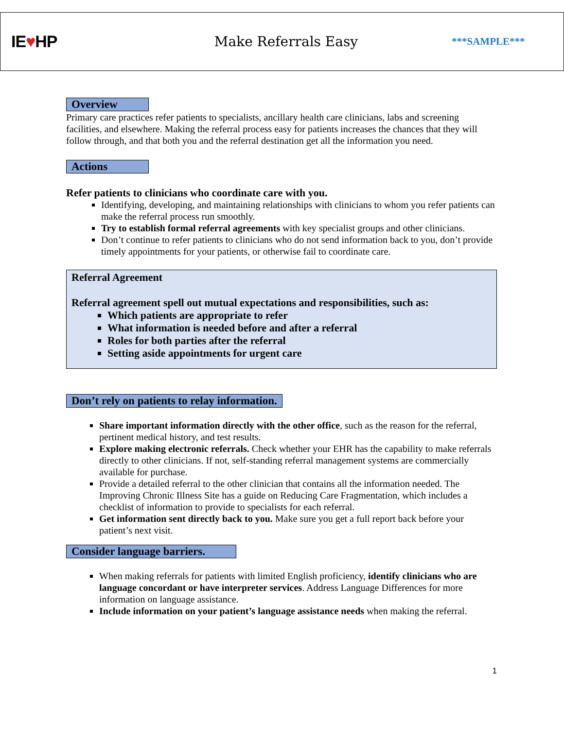IE♥HP
Make Referrals Easy
***SAMPLE***
Overview
Primary care practices refer patients to specialists, ancillary health care clinicians, labs and screening facilities, and elsewhere. Making the referral process easy for patients increases the chances that they will follow through, and that both you and the referral destination get all the information you need.
Actions
Refer patients to clinicians who coordinate care with you.
Identifying, developing, and maintaining relationships with clinicians to whom you refer patients can make the referral process run smoothly.
Try to establish formal referral agreements with key specialist groups and other clinicians.
Don’t continue to refer patients to clinicians who do not send information back to you, don’t provide timely appointments for your patients, or otherwise fail to coordinate care.
Referral Agreement
Referral agreement spell out mutual expectations and responsibilities, such as:
Which patients are appropriate to refer
What information is needed before and after a referral
Roles for both parties after the referral
Setting aside appointments for urgent care
Don’t rely on patients to relay information.
Share important information directly with the other office, such as the reason for the referral, pertinent medical history, and test results.
Explore making electronic referrals. Check whether your EHR has the capability to make referrals directly to other clinicians. If not, self-standing referral management systems are commercially available for purchase.
Provide a detailed referral to the other clinician that contains all the information needed. The Improving Chronic Illness Site has a guide on Reducing Care Fragmentation, which includes a checklist of information to provide to specialists for each referral.
Get information sent directly back to you. Make sure you get a full report back before your patient’s next visit.
Consider language barriers.
When making referrals for patients with limited English proficiency, identify clinicians who are language concordant or have interpreter services. Address Language Differences for more information on language assistance.
Include information on your patient’s language assistance needs when making the referral.
1